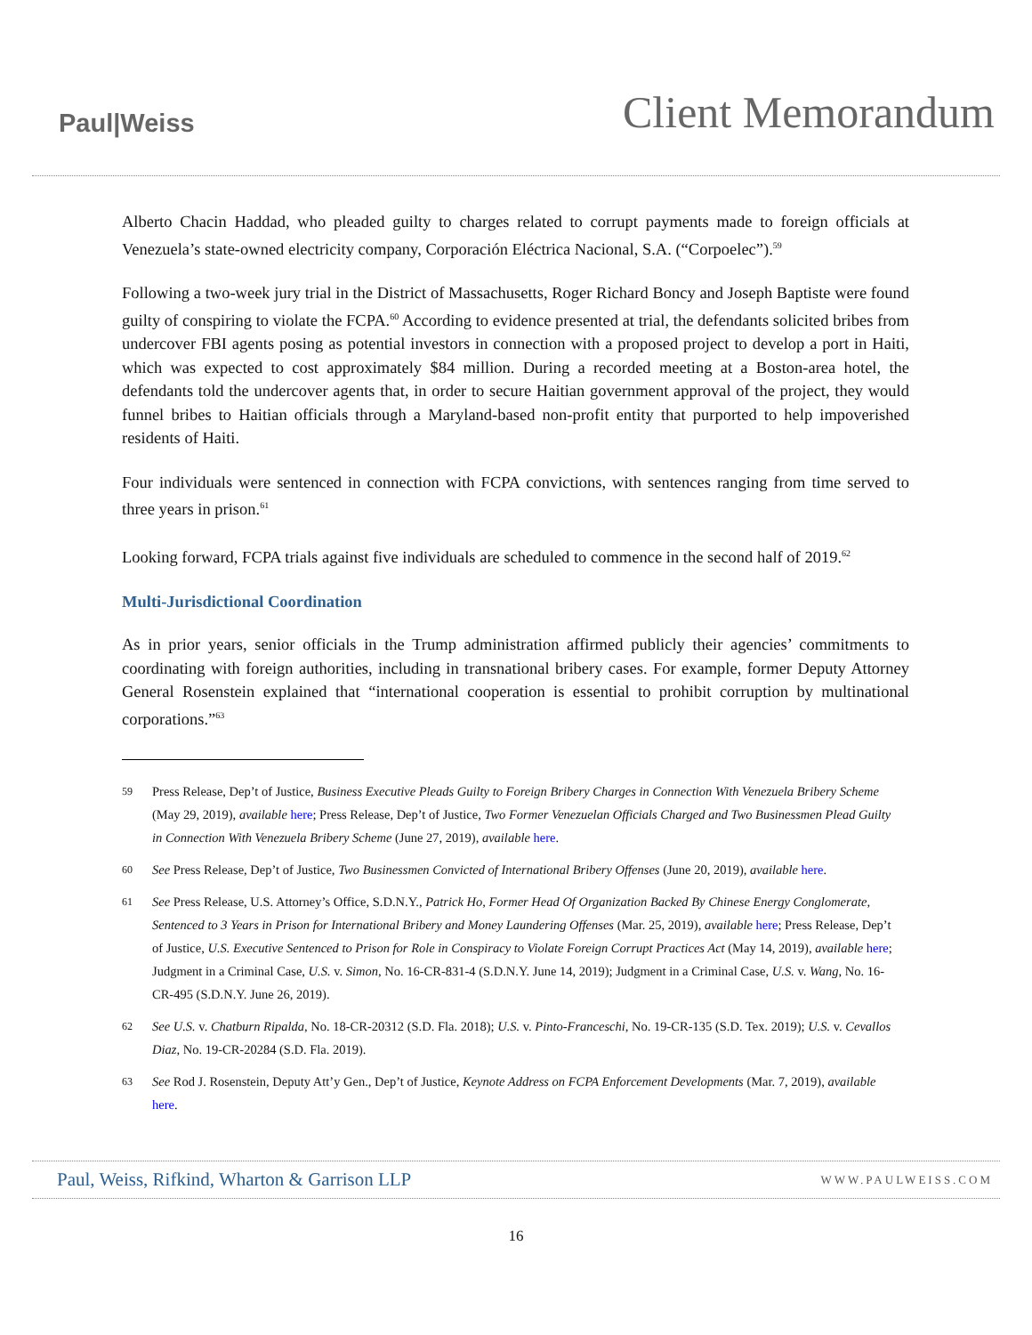Paul|Weiss
Client Memorandum
Alberto Chacin Haddad, who pleaded guilty to charges related to corrupt payments made to foreign officials at Venezuela’s state-owned electricity company, Corporación Eléctrica Nacional, S.A. (“Corpoelec”).<sup>59</sup>
Following a two-week jury trial in the District of Massachusetts, Roger Richard Boncy and Joseph Baptiste were found guilty of conspiring to violate the FCPA.<sup>60</sup> According to evidence presented at trial, the defendants solicited bribes from undercover FBI agents posing as potential investors in connection with a proposed project to develop a port in Haiti, which was expected to cost approximately $84 million. During a recorded meeting at a Boston-area hotel, the defendants told the undercover agents that, in order to secure Haitian government approval of the project, they would funnel bribes to Haitian officials through a Maryland-based non-profit entity that purported to help impoverished residents of Haiti.
Four individuals were sentenced in connection with FCPA convictions, with sentences ranging from time served to three years in prison.<sup>61</sup>
Looking forward, FCPA trials against five individuals are scheduled to commence in the second half of 2019.<sup>62</sup>
Multi-Jurisdictional Coordination
As in prior years, senior officials in the Trump administration affirmed publicly their agencies’ commitments to coordinating with foreign authorities, including in transnational bribery cases. For example, former Deputy Attorney General Rosenstein explained that “international cooperation is essential to prohibit corruption by multinational corporations.”<sup>63</sup>
59 Press Release, Dep’t of Justice, Business Executive Pleads Guilty to Foreign Bribery Charges in Connection With Venezuela Bribery Scheme (May 29, 2019), available here; Press Release, Dep’t of Justice, Two Former Venezuelan Officials Charged and Two Businessmen Plead Guilty in Connection With Venezuela Bribery Scheme (June 27, 2019), available here.
60 See Press Release, Dep’t of Justice, Two Businessmen Convicted of International Bribery Offenses (June 20, 2019), available here.
61 See Press Release, U.S. Attorney’s Office, S.D.N.Y., Patrick Ho, Former Head Of Organization Backed By Chinese Energy Conglomerate, Sentenced to 3 Years in Prison for International Bribery and Money Laundering Offenses (Mar. 25, 2019), available here; Press Release, Dep’t of Justice, U.S. Executive Sentenced to Prison for Role in Conspiracy to Violate Foreign Corrupt Practices Act (May 14, 2019), available here; Judgment in a Criminal Case, U.S. v. Simon, No. 16-CR-831-4 (S.D.N.Y. June 14, 2019); Judgment in a Criminal Case, U.S. v. Wang, No. 16-CR-495 (S.D.N.Y. June 26, 2019).
62 See U.S. v. Chatburn Ripalda, No. 18-CR-20312 (S.D. Fla. 2018); U.S. v. Pinto-Franceschi, No. 19-CR-135 (S.D. Tex. 2019); U.S. v. Cevallos Diaz, No. 19-CR-20284 (S.D. Fla. 2019).
63 See Rod J. Rosenstein, Deputy Att’y Gen., Dep’t of Justice, Keynote Address on FCPA Enforcement Developments (Mar. 7, 2019), available here.
Paul, Weiss, Rifkind, Wharton & Garrison LLP WWW.PAULWEISS.COM
16